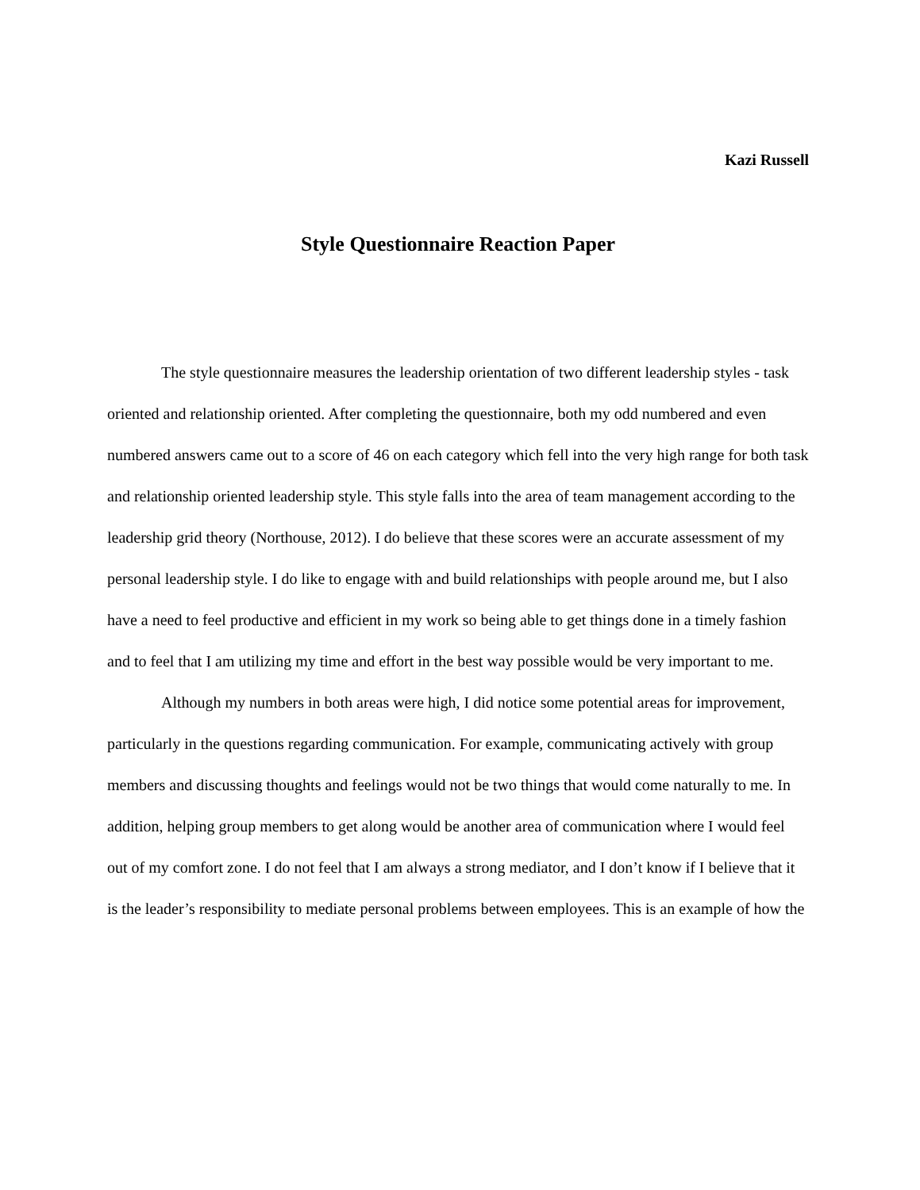Kazi Russell
Style Questionnaire Reaction Paper
The style questionnaire measures the leadership orientation of two different leadership styles - task oriented and relationship oriented. After completing the questionnaire, both my odd numbered and even numbered answers came out to a score of 46 on each category which fell into the very high range for both task and relationship oriented leadership style. This style falls into the area of team management according to the leadership grid theory (Northouse, 2012). I do believe that these scores were an accurate assessment of my personal leadership style. I do like to engage with and build relationships with people around me, but I also have a need to feel productive and efficient in my work so being able to get things done in a timely fashion and to feel that I am utilizing my time and effort in the best way possible would be very important to me.
Although my numbers in both areas were high, I did notice some potential areas for improvement, particularly in the questions regarding communication. For example, communicating actively with group members and discussing thoughts and feelings would not be two things that would come naturally to me. In addition, helping group members to get along would be another area of communication where I would feel out of my comfort zone. I do not feel that I am always a strong mediator, and I don’t know if I believe that it is the leader’s responsibility to mediate personal problems between employees. This is an example of how the